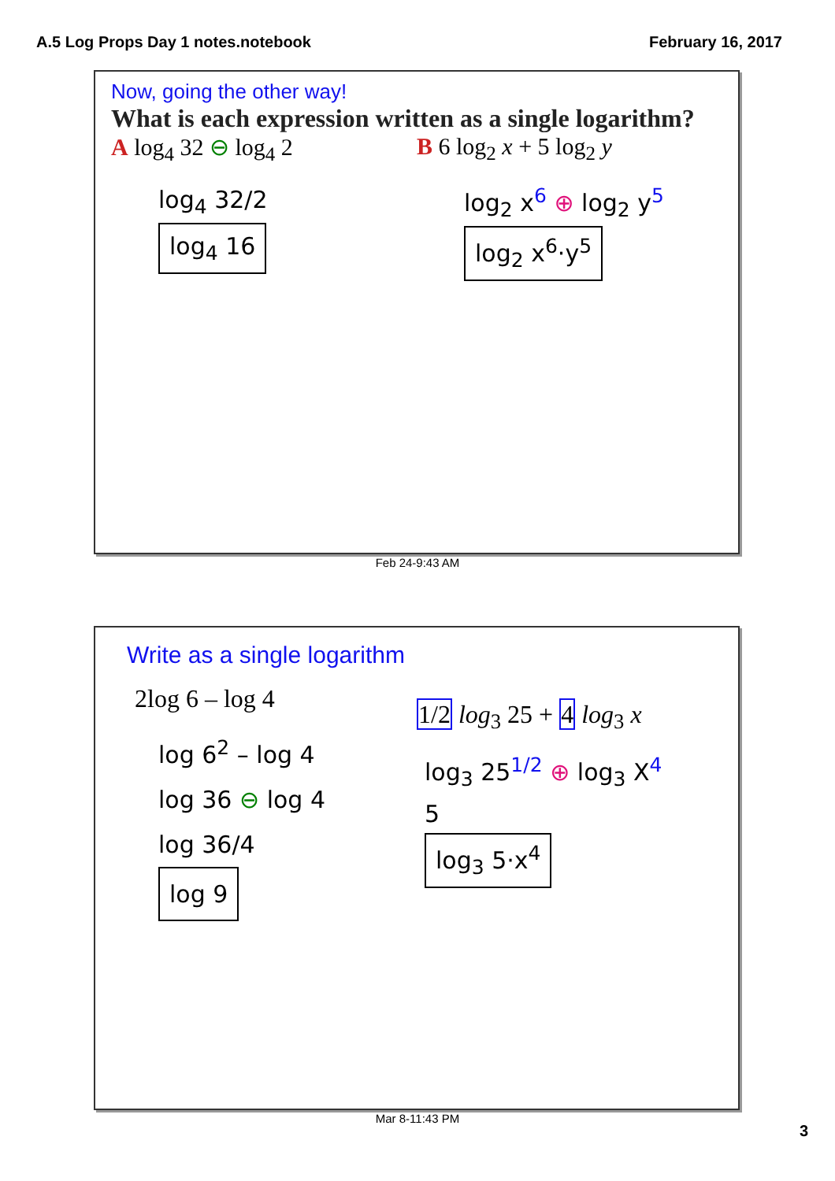A.5 Log Props Day 1 notes.notebook February 16, 2017
Now, going the other way!
What is each expression written as a single logarithm?
A log<sub>4</sub> 32 ⊖ log<sub>4</sub> 2
log<sub>4</sub> 32/2
log<sub>4</sub> 16
B 6 log<sub>2</sub> x + 5 log<sub>2</sub> y
log<sub>2</sub> x<sup>6</sup> ⊕ log<sub>2</sub> y<sup>5</sup>
log<sub>2</sub> x<sup>6</sup>·y<sup>5</sup>
Feb 24-9:43 AM
Write as a single logarithm
2log 6 – log 4
log 6<sup>2</sup> – log 4
log 36 ⊖ log 4
log 36/4
log 9
1/2 log<sub>3</sub> 25 + 4 log<sub>3</sub> x
log<sub>3</sub> 25<sup>1/2</sup> ⊕ log<sub>3</sub> X<sup>4</sup>
5
log<sub>3</sub> 5·x<sup>4</sup>
Mar 8-11:43 PM
3